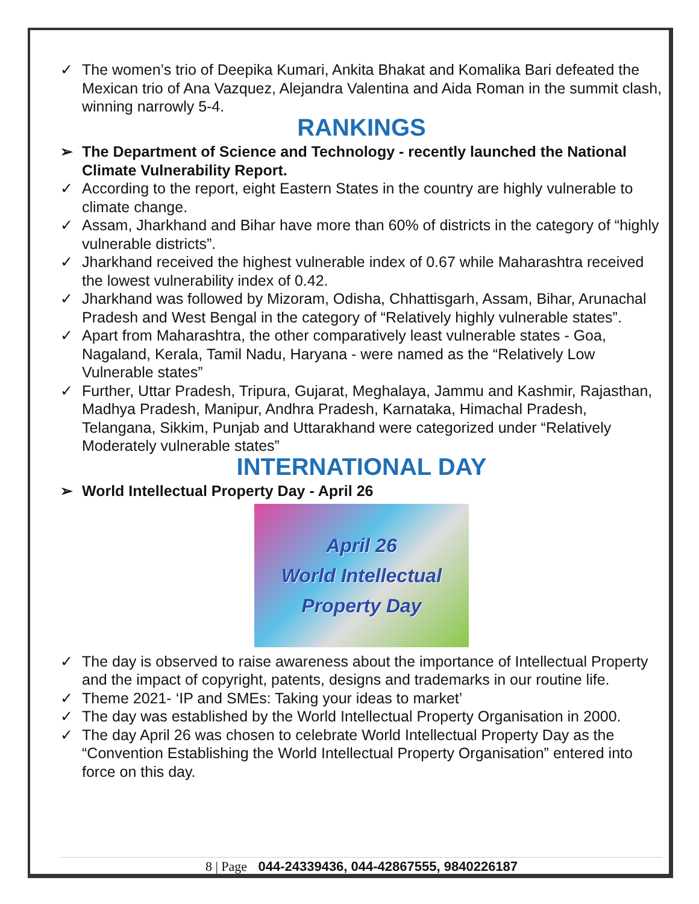✓ The women’s trio of Deepika Kumari, Ankita Bhakat and Komalika Bari defeated the Mexican trio of Ana Vazquez, Alejandra Valentina and Aida Roman in the summit clash, winning narrowly 5-4.
RANKINGS
➢ The Department of Science and Technology - recently launched the National Climate Vulnerability Report.
✓ According to the report, eight Eastern States in the country are highly vulnerable to climate change.
✓ Assam, Jharkhand and Bihar have more than 60% of districts in the category of “highly vulnerable districts”.
✓ Jharkhand received the highest vulnerable index of 0.67 while Maharashtra received the lowest vulnerability index of 0.42.
✓ Jharkhand was followed by Mizoram, Odisha, Chhattisgarh, Assam, Bihar, Arunachal Pradesh and West Bengal in the category of “Relatively highly vulnerable states”.
✓ Apart from Maharashtra, the other comparatively least vulnerable states - Goa, Nagaland, Kerala, Tamil Nadu, Haryana - were named as the “Relatively Low Vulnerable states”
✓ Further, Uttar Pradesh, Tripura, Gujarat, Meghalaya, Jammu and Kashmir, Rajasthan, Madhya Pradesh, Manipur, Andhra Pradesh, Karnataka, Himachal Pradesh, Telangana, Sikkim, Punjab and Uttarakhand were categorized under “Relatively Moderately vulnerable states”
INTERNATIONAL DAY
➢ World Intellectual Property Day - April 26
April 26
World Intellectual
Property Day
✓ The day is observed to raise awareness about the importance of Intellectual Property and the impact of copyright, patents, designs and trademarks in our routine life.
✓ Theme 2021- ‘IP and SMEs: Taking your ideas to market’
✓ The day was established by the World Intellectual Property Organisation in 2000.
✓ The day April 26 was chosen to celebrate World Intellectual Property Day as the “Convention Establishing the World Intellectual Property Organisation” entered into force on this day.
8 | Page 044-24339436, 044-42867555, 9840226187